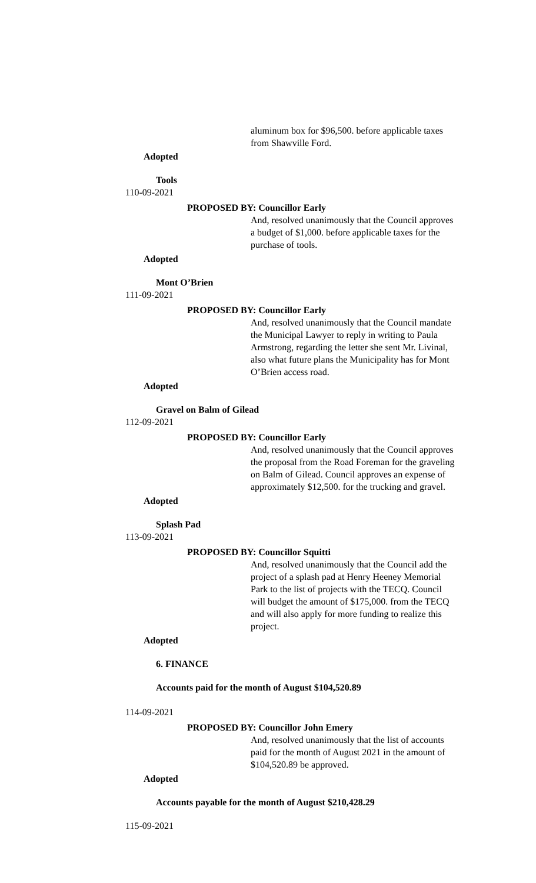aluminum box for $96,500. before applicable taxes from Shawville Ford.
Adopted
Tools
110-09-2021
PROPOSED BY: Councillor Early
And, resolved unanimously that the Council approves a budget of $1,000. before applicable taxes for the purchase of tools.
Adopted
Mont O’Brien
111-09-2021
PROPOSED BY: Councillor Early
And, resolved unanimously that the Council mandate the Municipal Lawyer to reply in writing to Paula Armstrong, regarding the letter she sent Mr. Livinal, also what future plans the Municipality has for Mont O’Brien access road.
Adopted
Gravel on Balm of Gilead
112-09-2021
PROPOSED BY: Councillor Early
And, resolved unanimously that the Council approves the proposal from the Road Foreman for the graveling on Balm of Gilead. Council approves an expense of approximately $12,500. for the trucking and gravel.
Adopted
Splash Pad
113-09-2021
PROPOSED BY: Councillor Squitti
And, resolved unanimously that the Council add the project of a splash pad at Henry Heeney Memorial Park to the list of projects with the TECQ. Council will budget the amount of $175,000. from the TECQ and will also apply for more funding to realize this project.
Adopted
6. FINANCE
Accounts paid for the month of August $104,520.89
114-09-2021
PROPOSED BY: Councillor John Emery
And, resolved unanimously that the list of accounts paid for the month of August 2021 in the amount of $104,520.89 be approved.
Adopted
Accounts payable for the month of August $210,428.29
115-09-2021